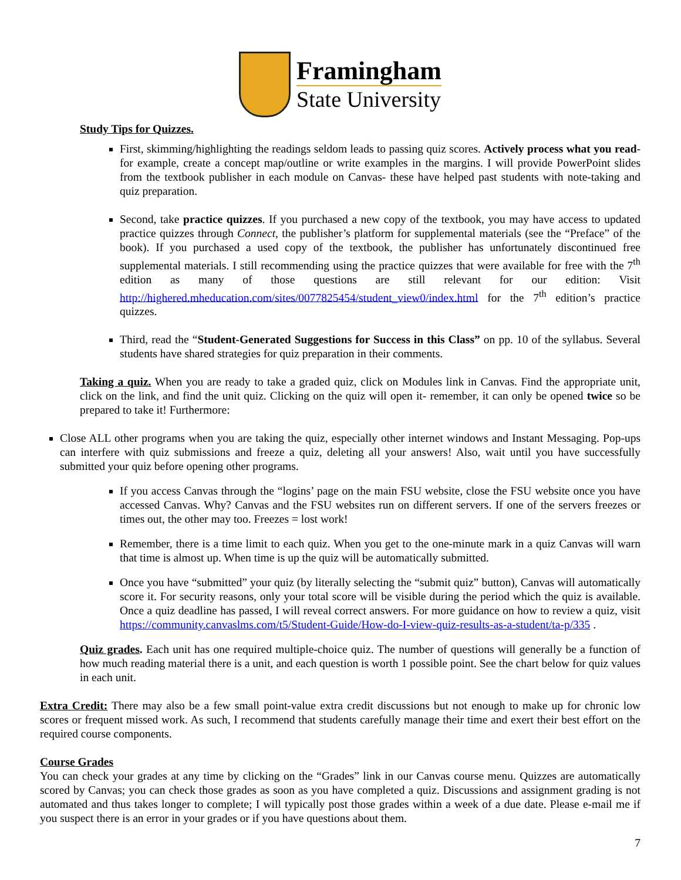Framingham
State University
Study Tips for Quizzes.
First, skimming/highlighting the readings seldom leads to passing quiz scores. Actively process what you read- for example, create a concept map/outline or write examples in the margins. I will provide PowerPoint slides from the textbook publisher in each module on Canvas- these have helped past students with note-taking and quiz preparation.
Second, take practice quizzes. If you purchased a new copy of the textbook, you may have access to updated practice quizzes through Connect, the publisher’s platform for supplemental materials (see the “Preface” of the book). If you purchased a used copy of the textbook, the publisher has unfortunately discontinued free supplemental materials. I still recommending using the practice quizzes that were available for free with the 7<sup>th</sup> edition as many of those questions are still relevant for our edition: Visit http://highered.mheducation.com/sites/0077825454/student_view0/index.html for the 7<sup>th</sup> edition’s practice quizzes.
Third, read the “Student-Generated Suggestions for Success in this Class” on pp. 10 of the syllabus. Several students have shared strategies for quiz preparation in their comments.
Taking a quiz. When you are ready to take a graded quiz, click on Modules link in Canvas. Find the appropriate unit, click on the link, and find the unit quiz. Clicking on the quiz will open it- remember, it can only be opened twice so be prepared to take it! Furthermore:
Close ALL other programs when you are taking the quiz, especially other internet windows and Instant Messaging. Pop-ups can interfere with quiz submissions and freeze a quiz, deleting all your answers! Also, wait until you have successfully submitted your quiz before opening other programs.
If you access Canvas through the “logins’ page on the main FSU website, close the FSU website once you have accessed Canvas. Why? Canvas and the FSU websites run on different servers. If one of the servers freezes or times out, the other may too. Freezes = lost work!
Remember, there is a time limit to each quiz. When you get to the one-minute mark in a quiz Canvas will warn that time is almost up. When time is up the quiz will be automatically submitted.
Once you have “submitted” your quiz (by literally selecting the “submit quiz” button), Canvas will automatically score it. For security reasons, only your total score will be visible during the period which the quiz is available. Once a quiz deadline has passed, I will reveal correct answers. For more guidance on how to review a quiz, visit https://community.canvaslms.com/t5/Student-Guide/How-do-I-view-quiz-results-as-a-student/ta-p/335 .
Quiz grades. Each unit has one required multiple-choice quiz. The number of questions will generally be a function of how much reading material there is a unit, and each question is worth 1 possible point. See the chart below for quiz values in each unit.
Extra Credit: There may also be a few small point-value extra credit discussions but not enough to make up for chronic low scores or frequent missed work. As such, I recommend that students carefully manage their time and exert their best effort on the required course components.
Course Grades
You can check your grades at any time by clicking on the “Grades” link in our Canvas course menu. Quizzes are automatically scored by Canvas; you can check those grades as soon as you have completed a quiz. Discussions and assignment grading is not automated and thus takes longer to complete; I will typically post those grades within a week of a due date. Please e-mail me if you suspect there is an error in your grades or if you have questions about them.
7